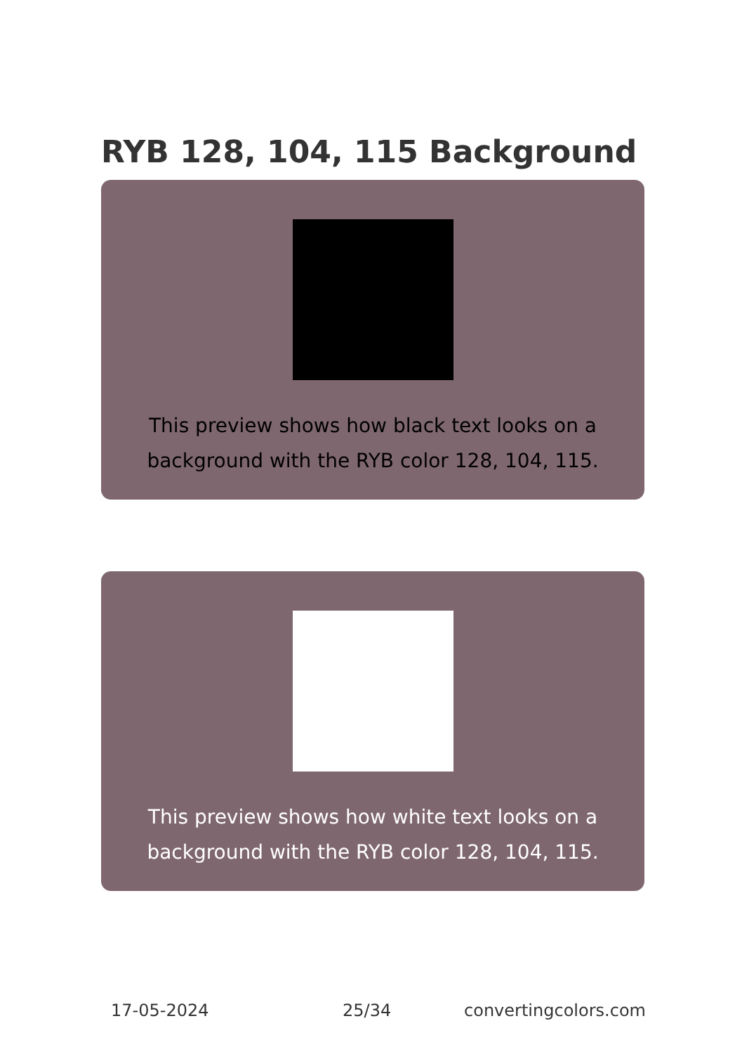RYB 128, 104, 115 Background
This preview shows how black text looks on a background with the RYB color 128, 104, 115.
This preview shows how white text looks on a background with the RYB color 128, 104, 115.
17-05-2024 25/34 convertingcolors.com